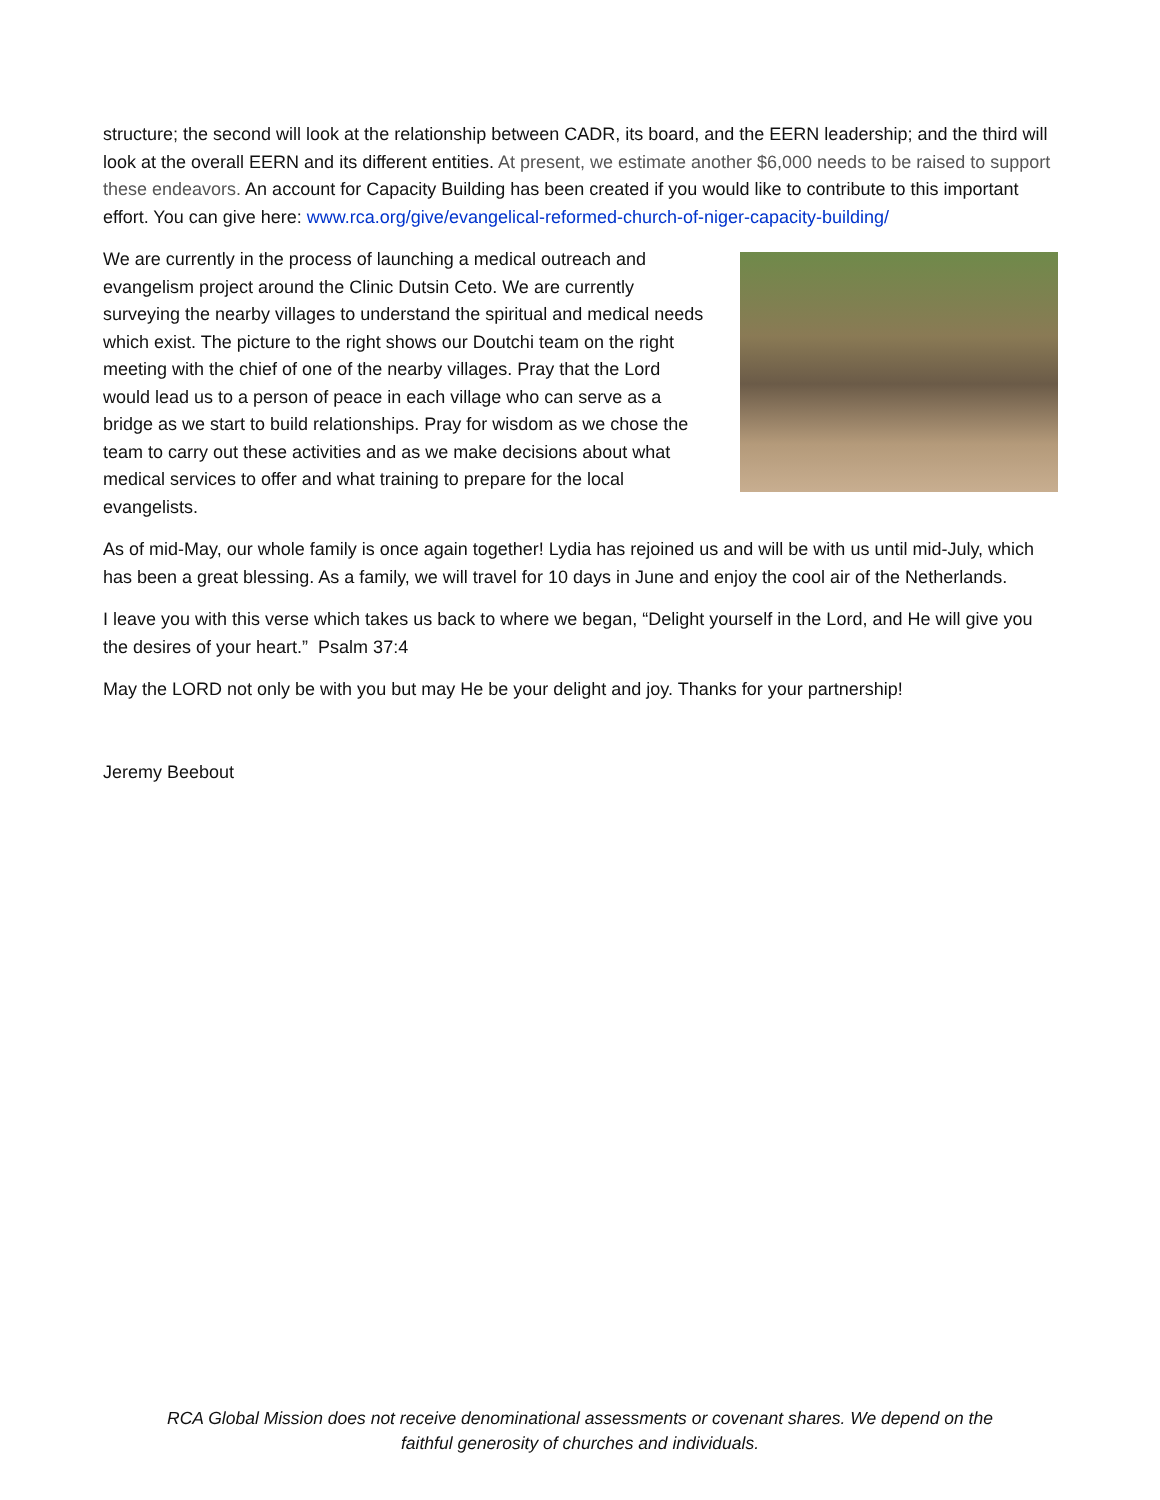structure; the second will look at the relationship between CADR, its board, and the EERN leadership; and the third will look at the overall EERN and its different entities. At present, we estimate another $6,000 needs to be raised to support these endeavors. An account for Capacity Building has been created if you would like to contribute to this important effort. You can give here: www.rca.org/give/evangelical-reformed-church-of-niger-capacity-building/
We are currently in the process of launching a medical outreach and evangelism project around the Clinic Dutsin Ceto. We are currently surveying the nearby villages to understand the spiritual and medical needs which exist. The picture to the right shows our Doutchi team on the right meeting with the chief of one of the nearby villages. Pray that the Lord would lead us to a person of peace in each village who can serve as a bridge as we start to build relationships. Pray for wisdom as we chose the team to carry out these activities and as we make decisions about what medical services to offer and what training to prepare for the local evangelists.
As of mid-May, our whole family is once again together! Lydia has rejoined us and will be with us until mid-July, which has been a great blessing. As a family, we will travel for 10 days in June and enjoy the cool air of the Netherlands.
I leave you with this verse which takes us back to where we began, “Delight yourself in the Lord, and He will give you the desires of your heart.” Psalm 37:4
May the LORD not only be with you but may He be your delight and joy. Thanks for your partnership!
Jeremy Beebout
RCA Global Mission does not receive denominational assessments or covenant shares. We depend on the
faithful generosity of churches and individuals.